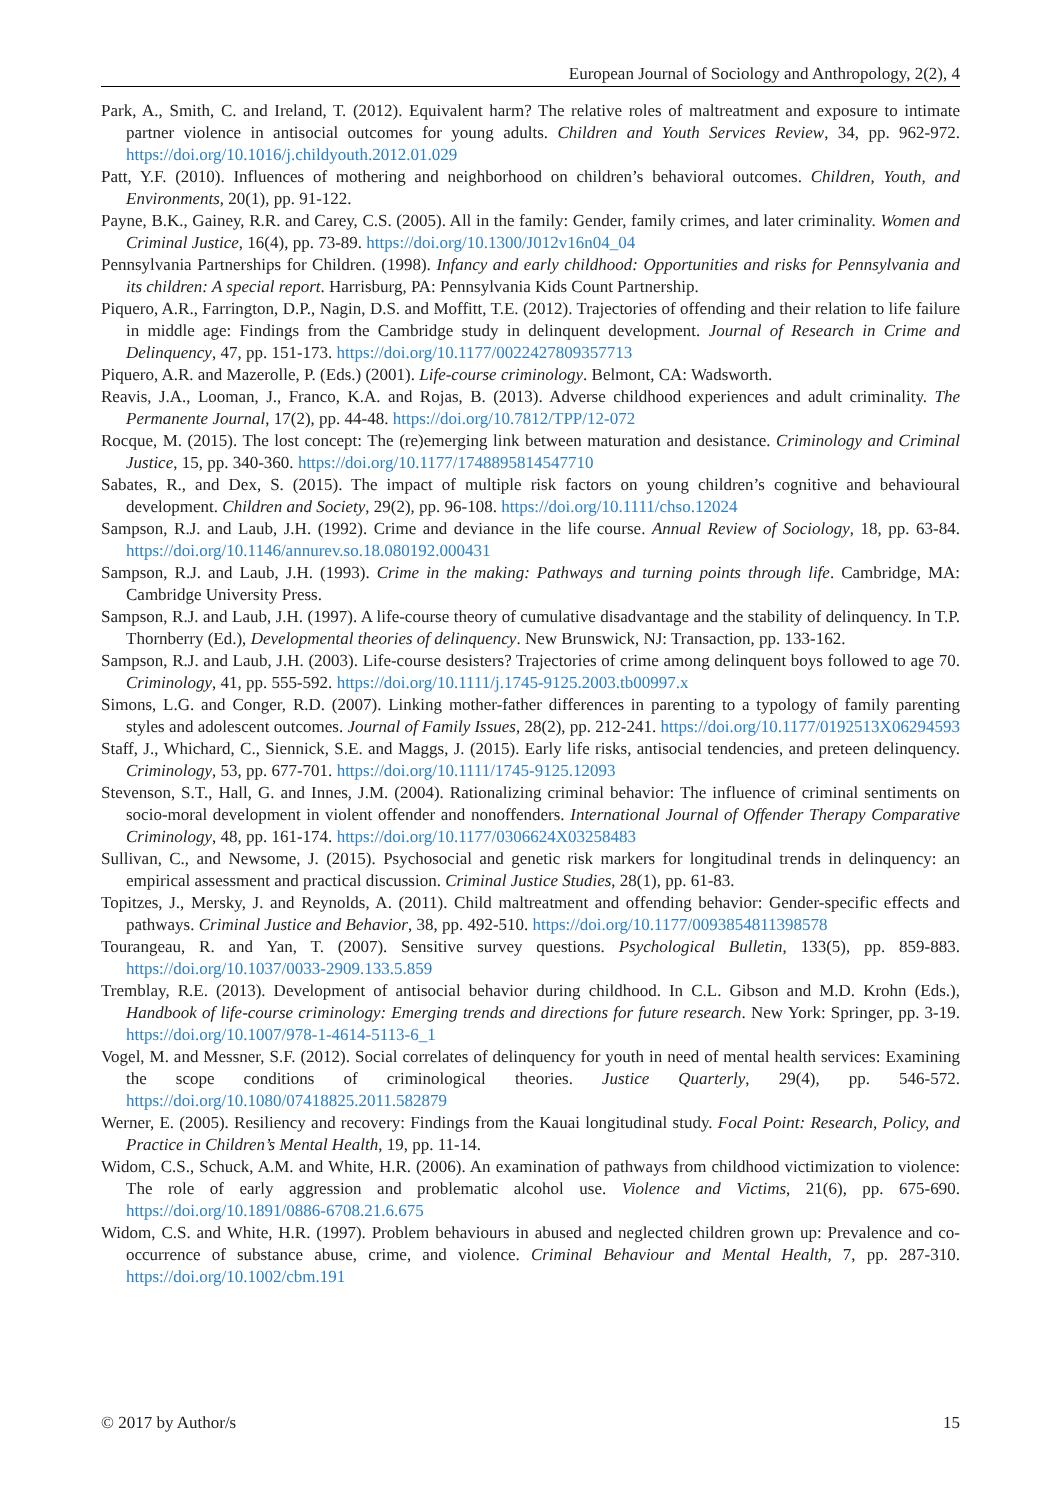European Journal of Sociology and Anthropology, 2(2), 4
Park, A., Smith, C. and Ireland, T. (2012). Equivalent harm? The relative roles of maltreatment and exposure to intimate partner violence in antisocial outcomes for young adults. Children and Youth Services Review, 34, pp. 962-972. https://doi.org/10.1016/j.childyouth.2012.01.029
Patt, Y.F. (2010). Influences of mothering and neighborhood on children’s behavioral outcomes. Children, Youth, and Environments, 20(1), pp. 91-122.
Payne, B.K., Gainey, R.R. and Carey, C.S. (2005). All in the family: Gender, family crimes, and later criminality. Women and Criminal Justice, 16(4), pp. 73-89. https://doi.org/10.1300/J012v16n04_04
Pennsylvania Partnerships for Children. (1998). Infancy and early childhood: Opportunities and risks for Pennsylvania and its children: A special report. Harrisburg, PA: Pennsylvania Kids Count Partnership.
Piquero, A.R., Farrington, D.P., Nagin, D.S. and Moffitt, T.E. (2012). Trajectories of offending and their relation to life failure in middle age: Findings from the Cambridge study in delinquent development. Journal of Research in Crime and Delinquency, 47, pp. 151-173. https://doi.org/10.1177/0022427809357713
Piquero, A.R. and Mazerolle, P. (Eds.) (2001). Life-course criminology. Belmont, CA: Wadsworth.
Reavis, J.A., Looman, J., Franco, K.A. and Rojas, B. (2013). Adverse childhood experiences and adult criminality. The Permanente Journal, 17(2), pp. 44-48. https://doi.org/10.7812/TPP/12-072
Rocque, M. (2015). The lost concept: The (re)emerging link between maturation and desistance. Criminology and Criminal Justice, 15, pp. 340-360. https://doi.org/10.1177/1748895814547710
Sabates, R., and Dex, S. (2015). The impact of multiple risk factors on young children’s cognitive and behavioural development. Children and Society, 29(2), pp. 96-108. https://doi.org/10.1111/chso.12024
Sampson, R.J. and Laub, J.H. (1992). Crime and deviance in the life course. Annual Review of Sociology, 18, pp. 63-84. https://doi.org/10.1146/annurev.so.18.080192.000431
Sampson, R.J. and Laub, J.H. (1993). Crime in the making: Pathways and turning points through life. Cambridge, MA: Cambridge University Press.
Sampson, R.J. and Laub, J.H. (1997). A life-course theory of cumulative disadvantage and the stability of delinquency. In T.P. Thornberry (Ed.), Developmental theories of delinquency. New Brunswick, NJ: Transaction, pp. 133-162.
Sampson, R.J. and Laub, J.H. (2003). Life-course desisters? Trajectories of crime among delinquent boys followed to age 70. Criminology, 41, pp. 555-592. https://doi.org/10.1111/j.1745-9125.2003.tb00997.x
Simons, L.G. and Conger, R.D. (2007). Linking mother-father differences in parenting to a typology of family parenting styles and adolescent outcomes. Journal of Family Issues, 28(2), pp. 212-241. https://doi.org/10.1177/0192513X06294593
Staff, J., Whichard, C., Siennick, S.E. and Maggs, J. (2015). Early life risks, antisocial tendencies, and preteen delinquency. Criminology, 53, pp. 677-701. https://doi.org/10.1111/1745-9125.12093
Stevenson, S.T., Hall, G. and Innes, J.M. (2004). Rationalizing criminal behavior: The influence of criminal sentiments on socio-moral development in violent offender and nonoffenders. International Journal of Offender Therapy Comparative Criminology, 48, pp. 161-174. https://doi.org/10.1177/0306624X03258483
Sullivan, C., and Newsome, J. (2015). Psychosocial and genetic risk markers for longitudinal trends in delinquency: an empirical assessment and practical discussion. Criminal Justice Studies, 28(1), pp. 61-83.
Topitzes, J., Mersky, J. and Reynolds, A. (2011). Child maltreatment and offending behavior: Gender-specific effects and pathways. Criminal Justice and Behavior, 38, pp. 492-510. https://doi.org/10.1177/0093854811398578
Tourangeau, R. and Yan, T. (2007). Sensitive survey questions. Psychological Bulletin, 133(5), pp. 859-883. https://doi.org/10.1037/0033-2909.133.5.859
Tremblay, R.E. (2013). Development of antisocial behavior during childhood. In C.L. Gibson and M.D. Krohn (Eds.), Handbook of life-course criminology: Emerging trends and directions for future research. New York: Springer, pp. 3-19. https://doi.org/10.1007/978-1-4614-5113-6_1
Vogel, M. and Messner, S.F. (2012). Social correlates of delinquency for youth in need of mental health services: Examining the scope conditions of criminological theories. Justice Quarterly, 29(4), pp. 546-572. https://doi.org/10.1080/07418825.2011.582879
Werner, E. (2005). Resiliency and recovery: Findings from the Kauai longitudinal study. Focal Point: Research, Policy, and Practice in Children’s Mental Health, 19, pp. 11-14.
Widom, C.S., Schuck, A.M. and White, H.R. (2006). An examination of pathways from childhood victimization to violence: The role of early aggression and problematic alcohol use. Violence and Victims, 21(6), pp. 675-690. https://doi.org/10.1891/0886-6708.21.6.675
Widom, C.S. and White, H.R. (1997). Problem behaviours in abused and neglected children grown up: Prevalence and co-occurrence of substance abuse, crime, and violence. Criminal Behaviour and Mental Health, 7, pp. 287-310. https://doi.org/10.1002/cbm.191
© 2017 by Author/s 15